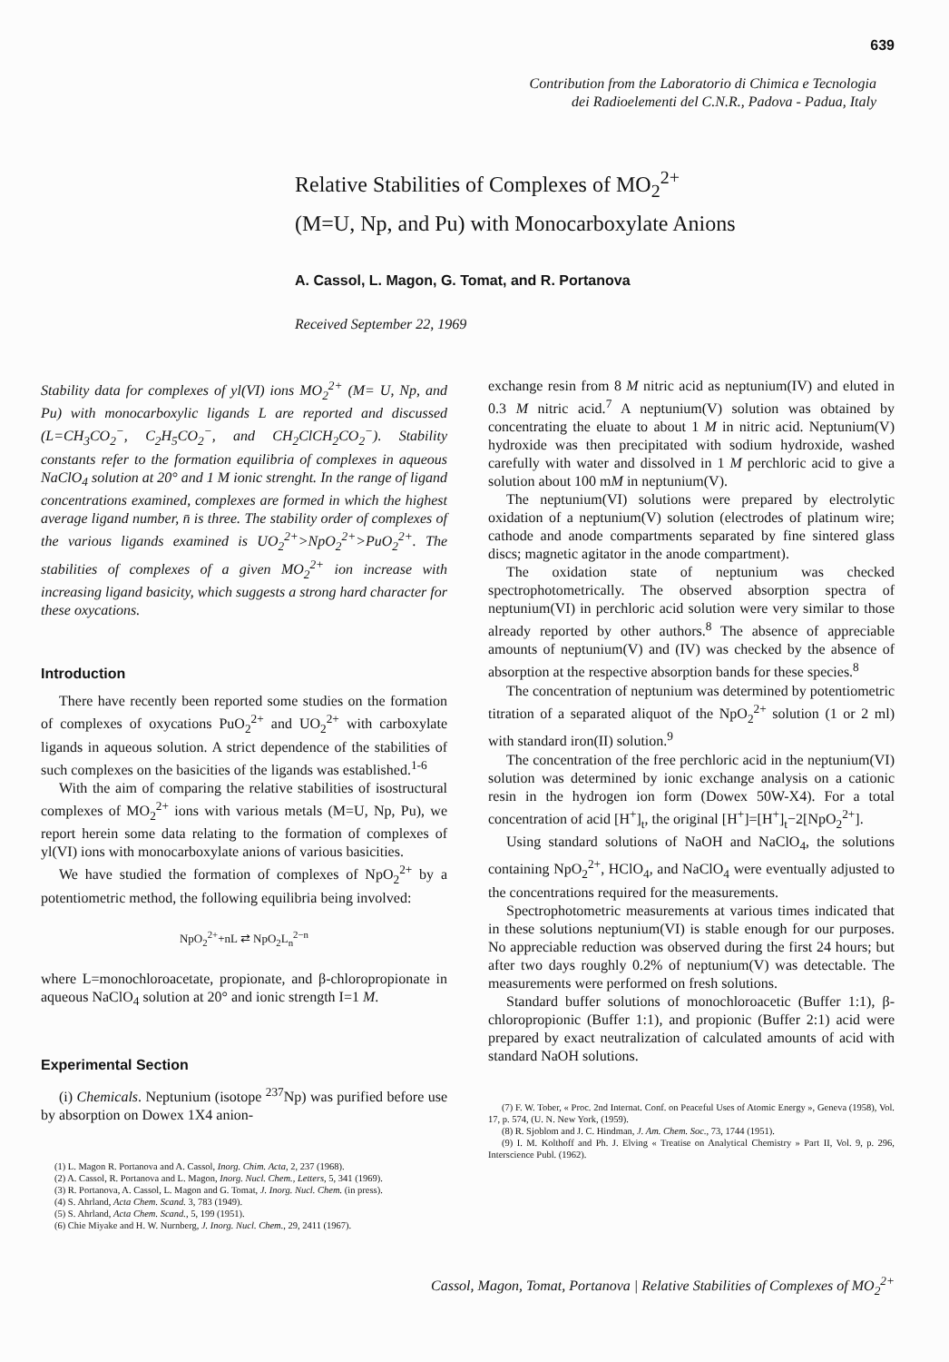639
Contribution from the Laboratorio di Chimica e Tecnologia
dei Radioelementi del C.N.R., Padova - Padua, Italy
Relative Stabilities of Complexes of MO<sub>2</sub><sup>2+</sup>
(M=U, Np, and Pu) with Monocarboxylate Anions
A. Cassol, L. Magon, G. Tomat, and R. Portanova
Received September 22, 1969
Stability data for complexes of yl(VI) ions MO<sub>2</sub><sup>2+</sup> (M= U, Np, and Pu) with monocarboxylic ligands L are reported and discussed (L=CH<sub>3</sub>CO<sub>2</sub><sup>−</sup>, C<sub>2</sub>H<sub>5</sub>CO<sub>2</sub><sup>−</sup>, and CH<sub>2</sub>ClCH<sub>2</sub>CO<sub>2</sub><sup>−</sup>). Stability constants refer to the formation equilibria of complexes in aqueous NaClO<sub>4</sub> solution at 20° and 1 M ionic strenght. In the range of ligand concentrations examined, complexes are formed in which the highest average ligand number, n̄ is three. The stability order of complexes of the various ligands examined is UO<sub>2</sub><sup>2+</sup>>NpO<sub>2</sub><sup>2+</sup>>PuO<sub>2</sub><sup>2+</sup>. The stabilities of complexes of a given MO<sub>2</sub><sup>2+</sup> ion increase with increasing ligand basicity, which suggests a strong hard character for these oxycations.
Introduction
There have recently been reported some studies on the formation of complexes of oxycations PuO<sub>2</sub><sup>2+</sup> and UO<sub>2</sub><sup>2+</sup> with carboxylate ligands in aqueous solution. A strict dependence of the stabilities of such complexes on the basicities of the ligands was established.<sup>1-6</sup>
With the aim of comparing the relative stabilities of isostructural complexes of MO<sub>2</sub><sup>2+</sup> ions with various metals (M=U, Np, Pu), we report herein some data relating to the formation of complexes of yl(VI) ions with monocarboxylate anions of various basicities.
We have studied the formation of complexes of NpO<sub>2</sub><sup>2+</sup> by a potentiometric method, the following equilibria being involved:
NpO<sub>2</sub><sup>2+</sup>+nL ⇄ NpO<sub>2</sub>L<sub>n</sub><sup>2−n</sup>
where L=monochloroacetate, propionate, and β-chloropropionate in aqueous NaClO<sub>4</sub> solution at 20° and ionic strength I=1 M.
Experimental Section
(i) Chemicals. Neptunium (isotope <sup>237</sup>Np) was purified before use by absorption on Dowex 1X4 anion-
(1) L. Magon R. Portanova and A. Cassol, Inorg. Chim. Acta, 2, 237 (1968).
(2) A. Cassol, R. Portanova and L. Magon, Inorg. Nucl. Chem., Letters, 5, 341 (1969).
(3) R. Portanova, A. Cassol, L. Magon and G. Tomat, J. Inorg. Nucl. Chem. (in press).
(4) S. Ahrland, Acta Chem. Scand. 3, 783 (1949).
(5) S. Ahrland, Acta Chem. Scand., 5, 199 (1951).
(6) Chie Miyake and H. W. Nurnberg, J. Inorg. Nucl. Chem., 29, 2411 (1967).
exchange resin from 8 M nitric acid as neptunium(IV) and eluted in 0.3 M nitric acid.<sup>7</sup> A neptunium(V) solution was obtained by concentrating the eluate to about 1 M in nitric acid. Neptunium(V) hydroxide was then precipitated with sodium hydroxide, washed carefully with water and dissolved in 1 M perchloric acid to give a solution about 100 mM in neptunium(V).
The neptunium(VI) solutions were prepared by electrolytic oxidation of a neptunium(V) solution (electrodes of platinum wire; cathode and anode compartments separated by fine sintered glass discs; magnetic agitator in the anode compartment).
The oxidation state of neptunium was checked spectrophotometrically. The observed absorption spectra of neptunium(VI) in perchloric acid solution were very similar to those already reported by other authors.<sup>8</sup> The absence of appreciable amounts of neptunium(V) and (IV) was checked by the absence of absorption at the respective absorption bands for these species.<sup>8</sup>
The concentration of neptunium was determined by potentiometric titration of a separated aliquot of the NpO<sub>2</sub><sup>2+</sup> solution (1 or 2 ml) with standard iron(II) solution.<sup>9</sup>
The concentration of the free perchloric acid in the neptunium(VI) solution was determined by ionic exchange analysis on a cationic resin in the hydrogen ion form (Dowex 50W-X4). For a total concentration of acid [H<sup>+</sup>]<sub>t</sub>, the original [H<sup>+</sup>]=[H<sup>+</sup>]<sub>t</sub>−2[NpO<sub>2</sub><sup>2+</sup>].
Using standard solutions of NaOH and NaClO<sub>4</sub>, the solutions containing NpO<sub>2</sub><sup>2+</sup>, HClO<sub>4</sub>, and NaClO<sub>4</sub> were eventually adjusted to the concentrations required for the measurements.
Spectrophotometric measurements at various times indicated that in these solutions neptunium(VI) is stable enough for our purposes. No appreciable reduction was observed during the first 24 hours; but after two days roughly 0.2% of neptunium(V) was detectable. The measurements were performed on fresh solutions.
Standard buffer solutions of monochloroacetic (Buffer 1:1), β-chloropropionic (Buffer 1:1), and propionic (Buffer 2:1) acid were prepared by exact neutralization of calculated amounts of acid with standard NaOH solutions.
(7) F. W. Tober, « Proc. 2nd Internat. Conf. on Peaceful Uses of Atomic Energy », Geneva (1958), Vol. 17, p. 574, (U. N. New York, (1959).
(8) R. Sjoblom and J. C. Hindman, J. Am. Chem. Soc., 73, 1744 (1951).
(9) I. M. Kolthoff and Ph. J. Elving « Treatise on Analytical Chemistry » Part II, Vol. 9, p. 296, Interscience Publ. (1962).
Cassol, Magon, Tomat, Portanova | Relative Stabilities of Complexes of MO<sub>2</sub><sup>2+</sup>